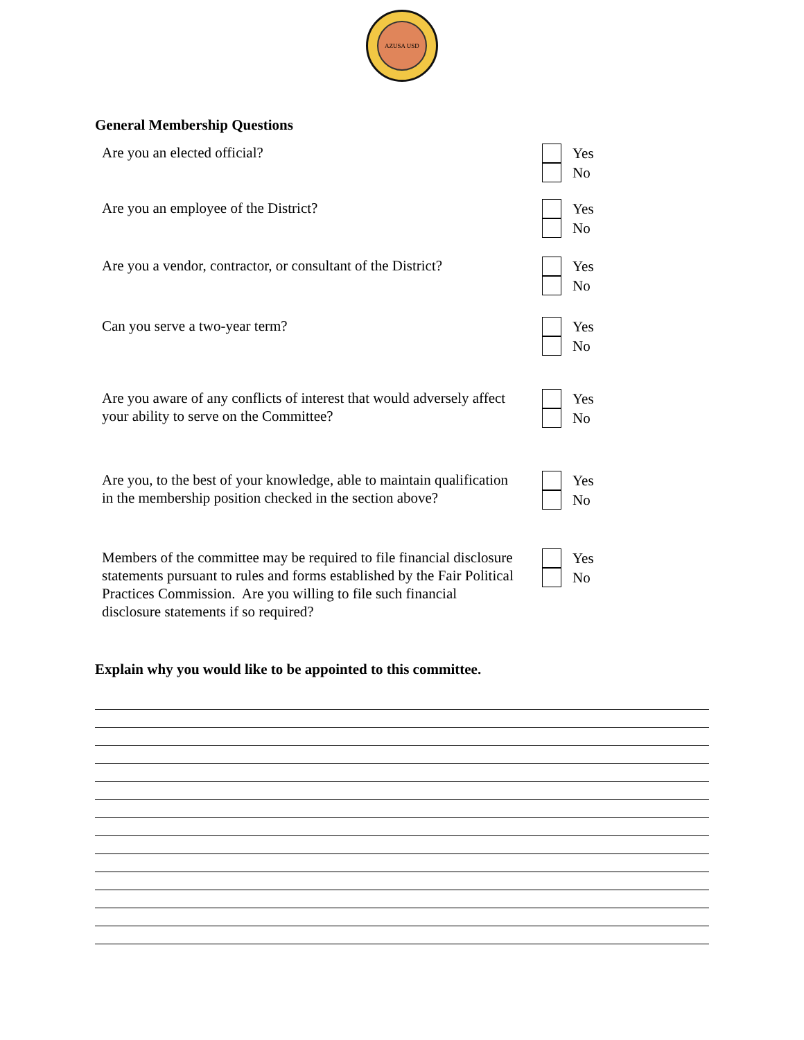AZUSA USD
General Membership Questions
Are you an elected official?
Yes
No
Are you an employee of the District?
Yes
No
Are you a vendor, contractor, or consultant of the District?
Yes
No
Can you serve a two-year term?
Yes
No
Are you aware of any conflicts of interest that would adversely affect your ability to serve on the Committee?
Yes
No
Are you, to the best of your knowledge, able to maintain qualification in the membership position checked in the section above?
Yes
No
Members of the committee may be required to file financial disclosure statements pursuant to rules and forms established by the Fair Political Practices Commission. Are you willing to file such financial disclosure statements if so required?
Yes
No
Explain why you would like to be appointed to this committee.